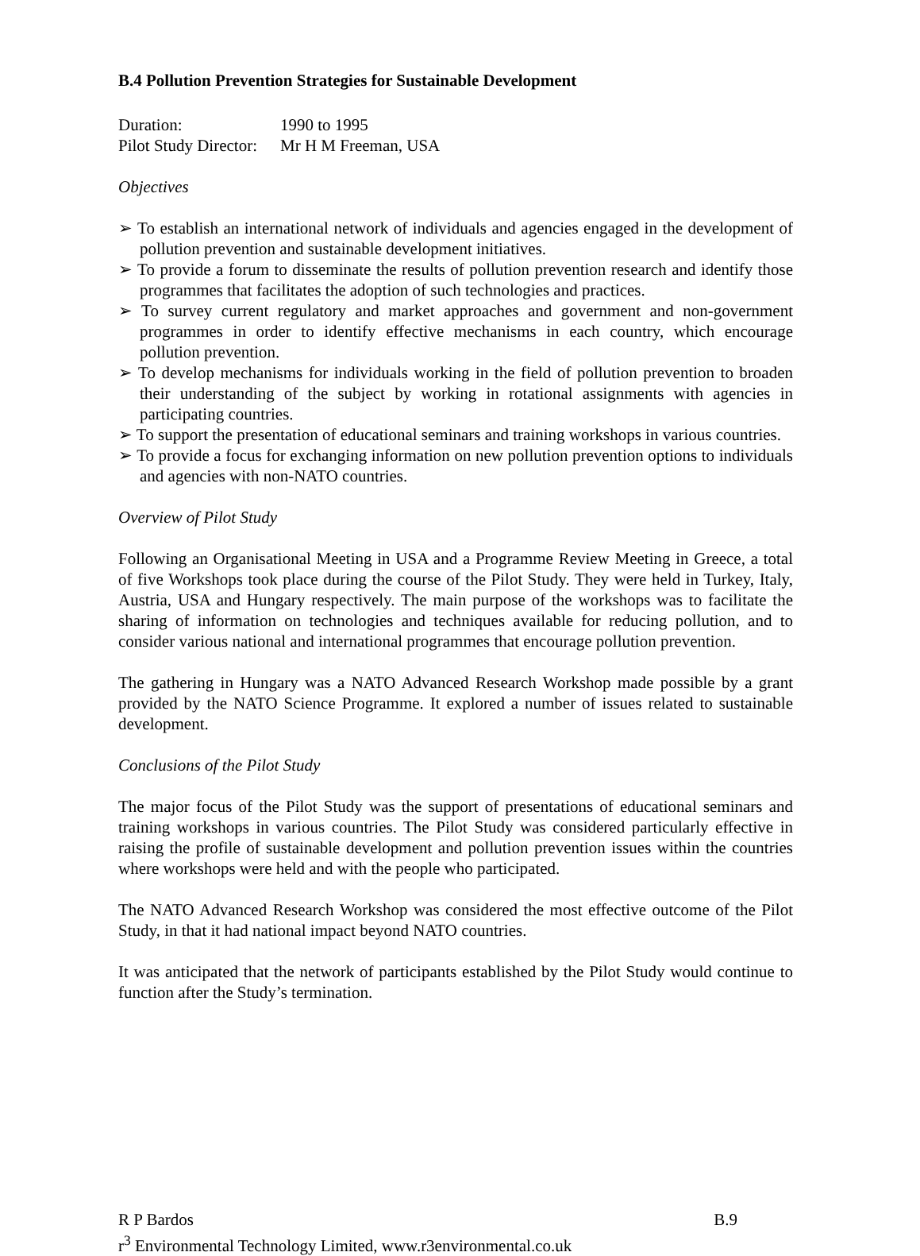B.4 Pollution Prevention Strategies for Sustainable Development
| Duration: | 1990 to 1995 |
| Pilot Study Director: | Mr H M Freeman, USA |
Objectives
➢ To establish an international network of individuals and agencies engaged in the development of pollution prevention and sustainable development initiatives.
➢ To provide a forum to disseminate the results of pollution prevention research and identify those programmes that facilitates the adoption of such technologies and practices.
➢ To survey current regulatory and market approaches and government and non-government programmes in order to identify effective mechanisms in each country, which encourage pollution prevention.
➢ To develop mechanisms for individuals working in the field of pollution prevention to broaden their understanding of the subject by working in rotational assignments with agencies in participating countries.
➢ To support the presentation of educational seminars and training workshops in various countries.
➢ To provide a focus for exchanging information on new pollution prevention options to individuals and agencies with non-NATO countries.
Overview of Pilot Study
Following an Organisational Meeting in USA and a Programme Review Meeting in Greece, a total of five Workshops took place during the course of the Pilot Study. They were held in Turkey, Italy, Austria, USA and Hungary respectively. The main purpose of the workshops was to facilitate the sharing of information on technologies and techniques available for reducing pollution, and to consider various national and international programmes that encourage pollution prevention.
The gathering in Hungary was a NATO Advanced Research Workshop made possible by a grant provided by the NATO Science Programme. It explored a number of issues related to sustainable development.
Conclusions of the Pilot Study
The major focus of the Pilot Study was the support of presentations of educational seminars and training workshops in various countries. The Pilot Study was considered particularly effective in raising the profile of sustainable development and pollution prevention issues within the countries where workshops were held and with the people who participated.
The NATO Advanced Research Workshop was considered the most effective outcome of the Pilot Study, in that it had national impact beyond NATO countries.
It was anticipated that the network of participants established by the Pilot Study would continue to function after the Study’s termination.
R P Bardos B.9
r<sup>3</sup> Environmental Technology Limited, www.r3environmental.co.uk